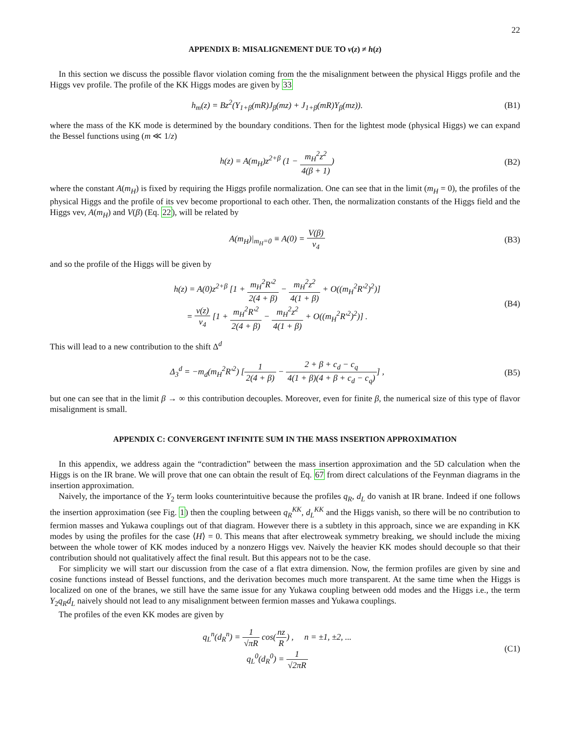22
APPENDIX B: MISALIGNEMENT DUE TO v(z) ≠ h(z)
In this section we discuss the possible flavor violation coming from the the misalignment between the physical Higgs profile and the Higgs vev profile. The profile of the KK Higgs modes are given by 33
h<sub>m</sub>(z) = Bz<sup>2</sup>(Y<sub>1+β</sub>(mR)J<sub>β</sub>(mz) + J<sub>1+β</sub>(mR)Y<sub>β</sub>(mz)).
(B1)
where the mass of the KK mode is determined by the boundary conditions. Then for the lightest mode (physical Higgs) we can expand the Bessel functions using (m ≪ 1/z)
h(z) = A(m<sub>H</sub>)z<sup>2+β</sup> (1 − m<sub>H</sub><sup>2</sup>z<sup>2</sup> 4(β + 1))
(B2)
where the constant A(m<sub>H</sub>) is fixed by requiring the Higgs profile normalization. One can see that in the limit (m<sub>H</sub> = 0), the profiles of the physical Higgs and the profile of its vev become proportional to each other. Then, the normalization constants of the Higgs field and the Higgs vev, A(m<sub>H</sub>) and V(β) (Eq. 22), will be related by
A(m<sub>H</sub>)|<sub>m<sub>H</sub>=0</sub> ≡ A(0) = V(β) v<sub>4</sub> (B3)
and so the profile of the Higgs will be given by
h(z) = A(0)z<sup>2+β</sup> [1 + m<sub>H</sub><sup>2</sup>R′<sup>2</sup> 2(4 + β) − m<sub>H</sub><sup>2</sup>z<sup>2</sup> 4(1 + β) + O((m<sub>H</sub><sup>2</sup>R′<sup>2</sup>)<sup>2</sup>)]
= v(z) v<sub>4</sub> [1 + m<sub>H</sub><sup>2</sup>R′<sup>2</sup> 2(4 + β) − m<sub>H</sub><sup>2</sup>z<sup>2</sup> 4(1 + β) + O((m<sub>H</sub><sup>2</sup>R′<sup>2</sup>)<sup>2</sup>)] .
(B4)
This will lead to a new contribution to the shift Δ<sup>d</sup>
Δ<sub>3</sub><sup>d</sup> = −m<sub>d</sub>(m<sub>H</sub><sup>2</sup>R′<sup>2</sup>) [1 2(4 + β) − 2 + β + c<sub>d</sub> − c<sub>q</sub> 4(1 + β)(4 + β + c<sub>d</sub> − c<sub>q</sub>)] ,
(B5)
but one can see that in the limit β → ∞ this contribution decouples. Moreover, even for finite β, the numerical size of this type of flavor misalignment is small.
APPENDIX C: CONVERGENT INFINITE SUM IN THE MASS INSERTION APPROXIMATION
In this appendix, we address again the “contradiction” between the mass insertion approximation and the 5D calculation when the Higgs is on the IR brane. We will prove that one can obtain the result of Eq. 67 from direct calculations of the Feynman diagrams in the insertion approximation.
Naively, the importance of the Y<sub>2</sub> term looks counterintuitive because the profiles q<sub>R</sub>, d<sub>L</sub> do vanish at IR brane. Indeed if one follows the insertion approximation (see Fig. 1) then the coupling between q<sub>R</sub><sup>KK</sup>, d<sub>L</sub><sup>KK</sup> and the Higgs vanish, so there will be no contribution to fermion masses and Yukawa couplings out of that diagram. However there is a subtlety in this approach, since we are expanding in KK modes by using the profiles for the case ⟨H⟩ = 0. This means that after electroweak symmetry breaking, we should include the mixing between the whole tower of KK modes induced by a nonzero Higgs vev. Naively the heavier KK modes should decouple so that their contribution should not qualitatively affect the final result. But this appears not to be the case.
For simplicity we will start our discussion from the case of a flat extra dimension. Now, the fermion profiles are given by sine and cosine functions instead of Bessel functions, and the derivation becomes much more transparent. At the same time when the Higgs is localized on one of the branes, we still have the same issue for any Yukawa coupling between odd modes and the Higgs i.e., the term Y<sub>2</sub>q<sub>R</sub>d<sub>L</sub> naively should not lead to any misalignment between fermion masses and Yukawa couplings.
The profiles of the even KK modes are given by
q<sub>L</sub><sup>n</sup>(d<sub>R</sub><sup>n</sup>) = 1 √πR cos(nz R) , n = ±1, ±2, ...
q<sub>L</sub><sup>0</sup>(d<sub>R</sub><sup>0</sup>) = 1 √2πR
(C1)